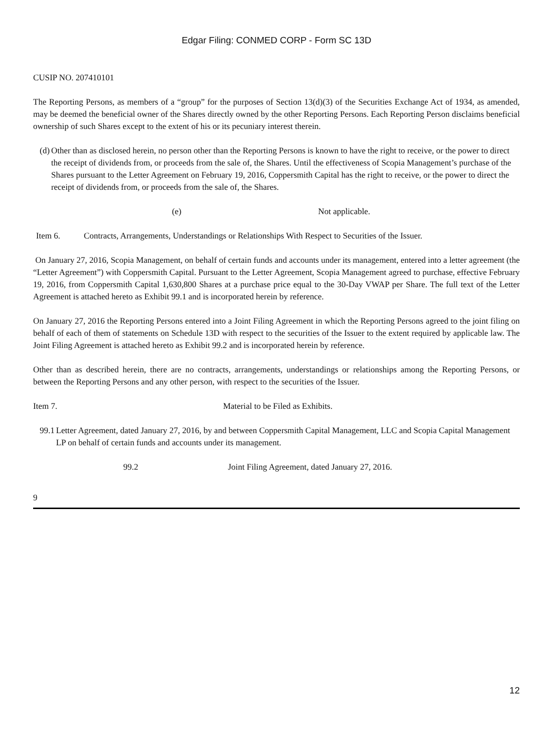Edgar Filing: CONMED CORP - Form SC 13D
CUSIP NO. 207410101
The Reporting Persons, as members of a “group” for the purposes of Section 13(d)(3) of the Securities Exchange Act of 1934, as amended, may be deemed the beneficial owner of the Shares directly owned by the other Reporting Persons. Each Reporting Person disclaims beneficial ownership of such Shares except to the extent of his or its pecuniary interest therein.
(d) Other than as disclosed herein, no person other than the Reporting Persons is known to have the right to receive, or the power to direct the receipt of dividends from, or proceeds from the sale of, the Shares. Until the effectiveness of Scopia Management’s purchase of the Shares pursuant to the Letter Agreement on February 19, 2016, Coppersmith Capital has the right to receive, or the power to direct the receipt of dividends from, or proceeds from the sale of, the Shares.
(e) Not applicable.
Item 6. Contracts, Arrangements, Understandings or Relationships With Respect to Securities of the Issuer.
On January 27, 2016, Scopia Management, on behalf of certain funds and accounts under its management, entered into a letter agreement (the “Letter Agreement”) with Coppersmith Capital. Pursuant to the Letter Agreement, Scopia Management agreed to purchase, effective February 19, 2016, from Coppersmith Capital 1,630,800 Shares at a purchase price equal to the 30-Day VWAP per Share. The full text of the Letter Agreement is attached hereto as Exhibit 99.1 and is incorporated herein by reference.
On January 27, 2016 the Reporting Persons entered into a Joint Filing Agreement in which the Reporting Persons agreed to the joint filing on behalf of each of them of statements on Schedule 13D with respect to the securities of the Issuer to the extent required by applicable law. The Joint Filing Agreement is attached hereto as Exhibit 99.2 and is incorporated herein by reference.
Other than as described herein, there are no contracts, arrangements, understandings or relationships among the Reporting Persons, or between the Reporting Persons and any other person, with respect to the securities of the Issuer.
Item 7. Material to be Filed as Exhibits.
99.1 Letter Agreement, dated January 27, 2016, by and between Coppersmith Capital Management, LLC and Scopia Capital Management LP on behalf of certain funds and accounts under its management.
99.2 Joint Filing Agreement, dated January 27, 2016.
9
12